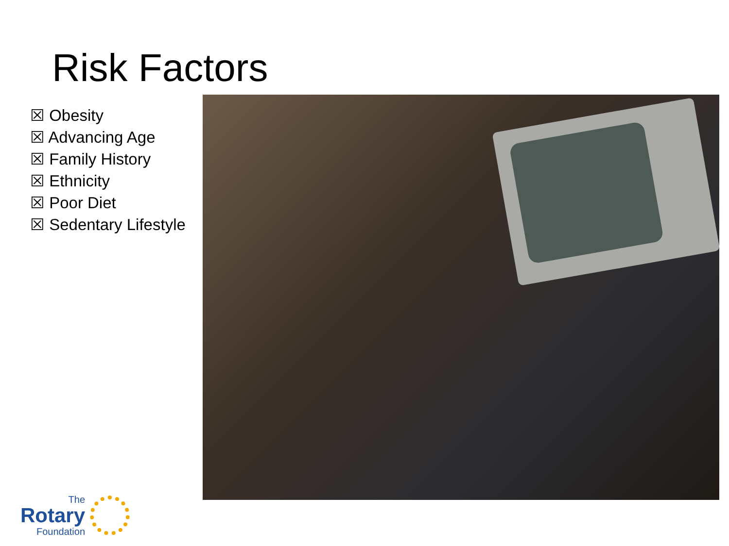Risk Factors
☒ Obesity
☒ Advancing Age
☒ Family History
☒ Ethnicity
☒ Poor Diet
☒ Sedentary Lifestyle
The
Rotary
Foundation